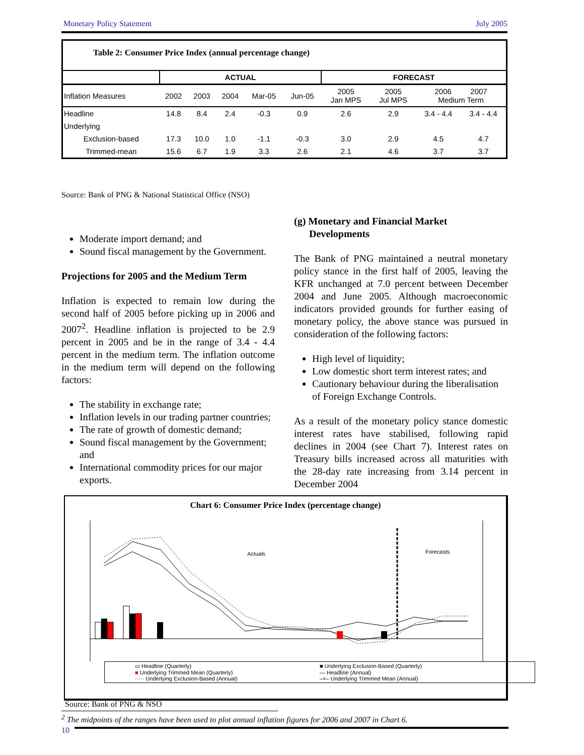Monetary Policy Statement July 2005
| Table 2: Consumer Price Index (annual percentage change) | | | | | | | | | |
| --- | --- | --- | --- | --- | --- | --- | --- | --- | --- |
| | ACTUAL | | | | | FORECAST | | | |
| Inflation Measures | 2002 | 2003 | 2004 | Mar-05 | Jun-05 | 2005 Jan MPS | 2005 Jul MPS | 2006 2007 Medium Term | |
| Headline | 14.8 | 8.4 | 2.4 | -0.3 | 0.9 | 2.6 | 2.9 | 3.4 - 4.4 | 3.4 - 4.4 |
| Underlying | | | | | | | | | |
| Exclusion-based | 17.3 | 10.0 | 1.0 | -1.1 | -0.3 | 3.0 | 2.9 | 4.5 | 4.7 |
| Trimmed-mean | 15.6 | 6.7 | 1.9 | 3.3 | 2.6 | 2.1 | 4.6 | 3.7 | 3.7 |
Source: Bank of PNG & National Statistical Office (NSO)
Moderate import demand; and
Sound fiscal management by the Government.
Projections for 2005 and the Medium Term
Inflation is expected to remain low during the second half of 2005 before picking up in 2006 and 2007<sup>2</sup>. Headline inflation is projected to be 2.9 percent in 2005 and be in the range of 3.4 - 4.4 percent in the medium term. The inflation outcome in the medium term will depend on the following factors:
The stability in exchange rate;
Inflation levels in our trading partner countries;
The rate of growth of domestic demand;
Sound fiscal management by the Government; and
International commodity prices for our major exports.
(g) Monetary and Financial Market
Developments
The Bank of PNG maintained a neutral monetary policy stance in the first half of 2005, leaving the KFR unchanged at 7.0 percent between December 2004 and June 2005. Although macroeconomic indicators provided grounds for further easing of monetary policy, the above stance was pursued in consideration of the following factors:
High level of liquidity;
Low domestic short term interest rates; and
Cautionary behaviour during the liberalisation of Foreign Exchange Controls.
As a result of the monetary policy stance domestic interest rates have stabilised, following rapid declines in 2004 (see Chart 7). Interest rates on Treasury bills increased across all maturities with the 28-day rate increasing from 3.14 percent in December 2004
Chart 6: Consumer Price Index (percentage change)
Actuals Forecasts
▭ Headline (Quarterly) ■ Underlying Exclusion-Based (Quarterly) ■ Underlying Trimmed Mean (Quarterly) — Headline (Annual) ····· Underlying Exclusion-Based (Annual) –×– Underlying Trimmed Mean (Annual)
Source: Bank of PNG & NSO
<sup>2</sup> The midpoints of the ranges have been used to plot annual inflation figures for 2006 and 2007 in Chart 6.
10